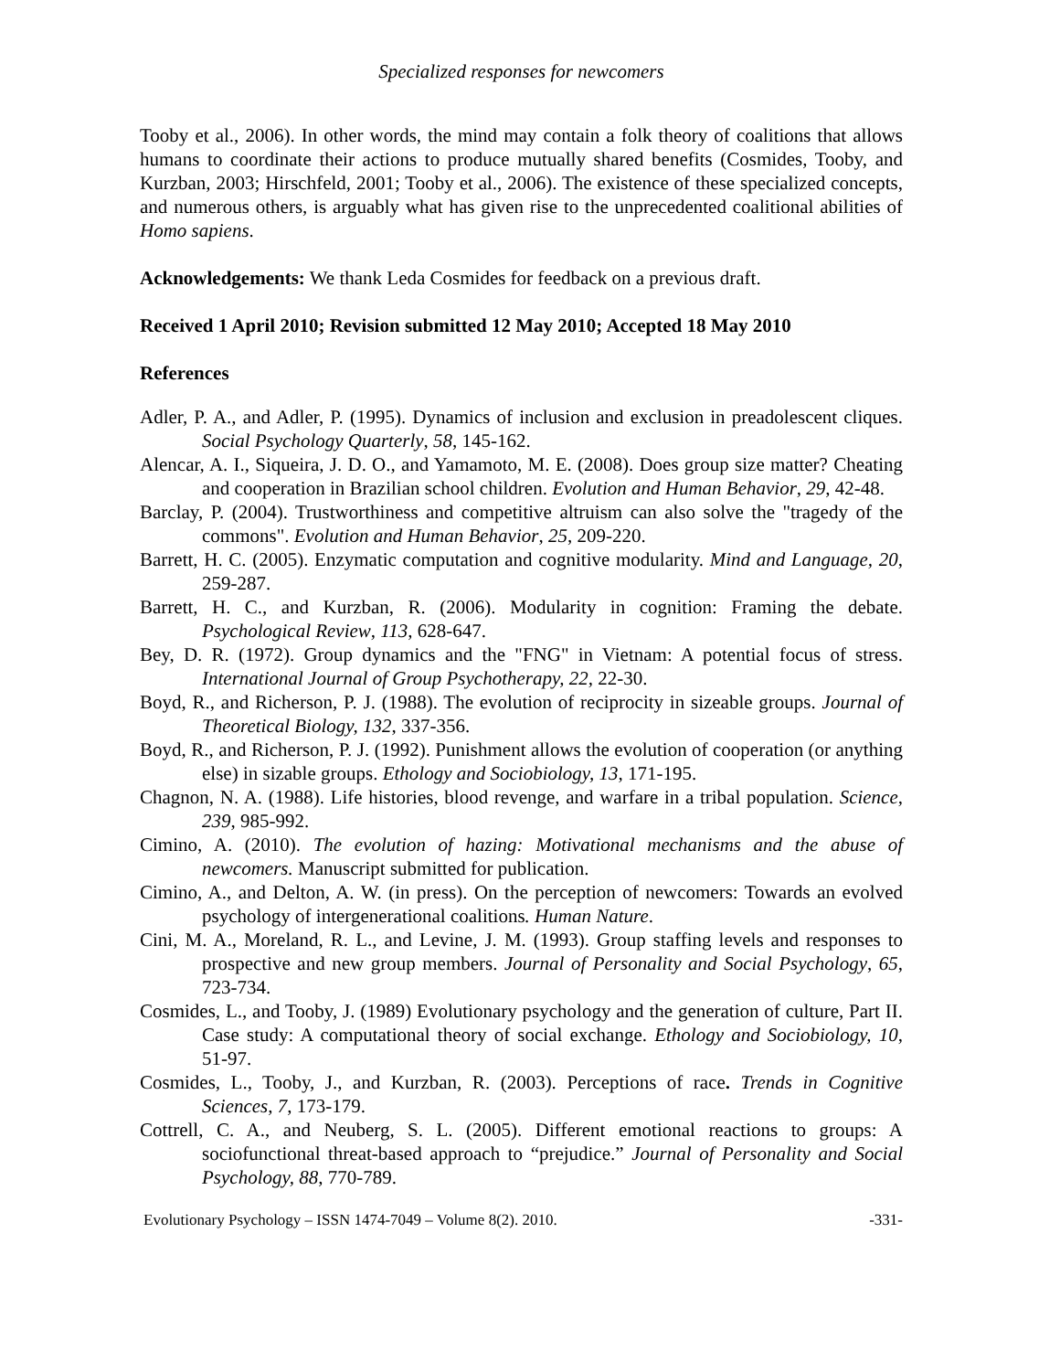Specialized responses for newcomers
Tooby et al., 2006). In other words, the mind may contain a folk theory of coalitions that allows humans to coordinate their actions to produce mutually shared benefits (Cosmides, Tooby, and Kurzban, 2003; Hirschfeld, 2001; Tooby et al., 2006). The existence of these specialized concepts, and numerous others, is arguably what has given rise to the unprecedented coalitional abilities of Homo sapiens.
Acknowledgements: We thank Leda Cosmides for feedback on a previous draft.
Received 1 April 2010; Revision submitted 12 May 2010; Accepted 18 May 2010
References
Adler, P. A., and Adler, P. (1995). Dynamics of inclusion and exclusion in preadolescent cliques. Social Psychology Quarterly, 58, 145-162.
Alencar, A. I., Siqueira, J. D. O., and Yamamoto, M. E. (2008). Does group size matter? Cheating and cooperation in Brazilian school children. Evolution and Human Behavior, 29, 42-48.
Barclay, P. (2004). Trustworthiness and competitive altruism can also solve the "tragedy of the commons". Evolution and Human Behavior, 25, 209-220.
Barrett, H. C. (2005). Enzymatic computation and cognitive modularity. Mind and Language, 20, 259-287.
Barrett, H. C., and Kurzban, R. (2006). Modularity in cognition: Framing the debate. Psychological Review, 113, 628-647.
Bey, D. R. (1972). Group dynamics and the "FNG" in Vietnam: A potential focus of stress. International Journal of Group Psychotherapy, 22, 22-30.
Boyd, R., and Richerson, P. J. (1988). The evolution of reciprocity in sizeable groups. Journal of Theoretical Biology, 132, 337-356.
Boyd, R., and Richerson, P. J. (1992). Punishment allows the evolution of cooperation (or anything else) in sizable groups. Ethology and Sociobiology, 13, 171-195.
Chagnon, N. A. (1988). Life histories, blood revenge, and warfare in a tribal population. Science, 239, 985-992.
Cimino, A. (2010). The evolution of hazing: Motivational mechanisms and the abuse of newcomers. Manuscript submitted for publication.
Cimino, A., and Delton, A. W. (in press). On the perception of newcomers: Towards an evolved psychology of intergenerational coalitions. Human Nature.
Cini, M. A., Moreland, R. L., and Levine, J. M. (1993). Group staffing levels and responses to prospective and new group members. Journal of Personality and Social Psychology, 65, 723-734.
Cosmides, L., and Tooby, J. (1989) Evolutionary psychology and the generation of culture, Part II. Case study: A computational theory of social exchange. Ethology and Sociobiology, 10, 51-97.
Cosmides, L., Tooby, J., and Kurzban, R. (2003). Perceptions of race. Trends in Cognitive Sciences, 7, 173-179.
Cottrell, C. A., and Neuberg, S. L. (2005). Different emotional reactions to groups: A sociofunctional threat-based approach to “prejudice.” Journal of Personality and Social Psychology, 88, 770-789.
Evolutionary Psychology – ISSN 1474-7049 – Volume 8(2). 2010. -331-